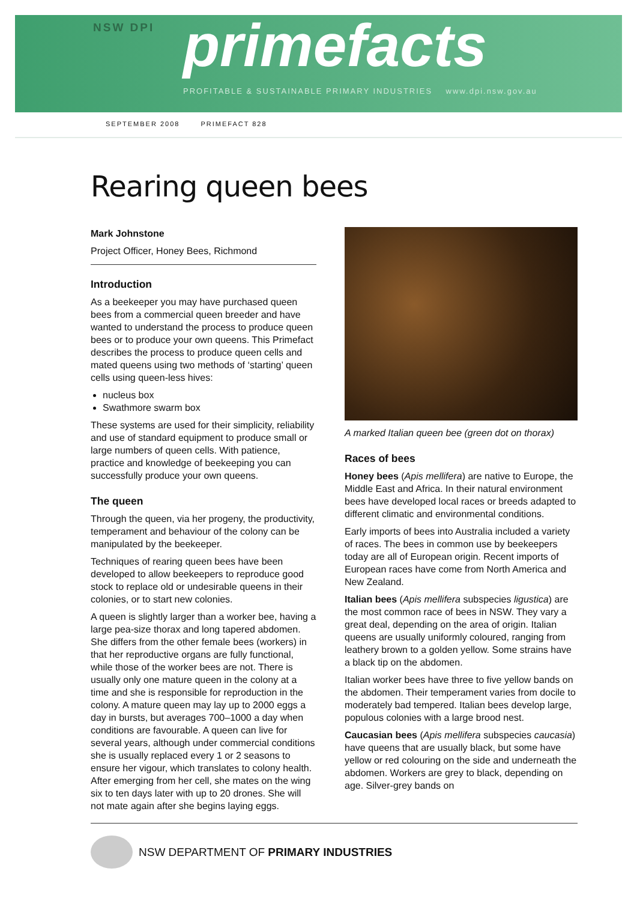NSW DPI
primefacts
PROFITABLE & SUSTAINABLE PRIMARY INDUSTRIES www.dpi.nsw.gov.au
SEPTEMBER 2008 PRIMEFACT 828
Rearing queen bees
Mark Johnstone
Project Officer, Honey Bees, Richmond
Introduction
As a beekeeper you may have purchased queen bees from a commercial queen breeder and have wanted to understand the process to produce queen bees or to produce your own queens. This Primefact describes the process to produce queen cells and mated queens using two methods of ‘starting’ queen cells using queen-less hives:
nucleus box
Swathmore swarm box
These systems are used for their simplicity, reliability and use of standard equipment to produce small or large numbers of queen cells. With patience, practice and knowledge of beekeeping you can successfully produce your own queens.
The queen
Through the queen, via her progeny, the productivity, temperament and behaviour of the colony can be manipulated by the beekeeper.
Techniques of rearing queen bees have been developed to allow beekeepers to reproduce good stock to replace old or undesirable queens in their colonies, or to start new colonies.
A queen is slightly larger than a worker bee, having a large pea-size thorax and long tapered abdomen. She differs from the other female bees (workers) in that her reproductive organs are fully functional, while those of the worker bees are not. There is usually only one mature queen in the colony at a time and she is responsible for reproduction in the colony. A mature queen may lay up to 2000 eggs a day in bursts, but averages 700–1000 a day when conditions are favourable. A queen can live for several years, although under commercial conditions she is usually replaced every 1 or 2 seasons to ensure her vigour, which translates to colony health. After emerging from her cell, she mates on the wing six to ten days later with up to 20 drones. She will not mate again after she begins laying eggs.
A marked Italian queen bee (green dot on thorax)
Races of bees
Honey bees (Apis mellifera) are native to Europe, the Middle East and Africa. In their natural environment bees have developed local races or breeds adapted to different climatic and environmental conditions.
Early imports of bees into Australia included a variety of races. The bees in common use by beekeepers today are all of European origin. Recent imports of European races have come from North America and New Zealand.
Italian bees (Apis mellifera subspecies ligustica) are the most common race of bees in NSW. They vary a great deal, depending on the area of origin. Italian queens are usually uniformly coloured, ranging from leathery brown to a golden yellow. Some strains have a black tip on the abdomen.
Italian worker bees have three to five yellow bands on the abdomen. Their temperament varies from docile to moderately bad tempered. Italian bees develop large, populous colonies with a large brood nest.
Caucasian bees (Apis mellifera subspecies caucasia) have queens that are usually black, but some have yellow or red colouring on the side and underneath the abdomen. Workers are grey to black, depending on age. Silver-grey bands on
NSW DEPARTMENT OF PRIMARY INDUSTRIES